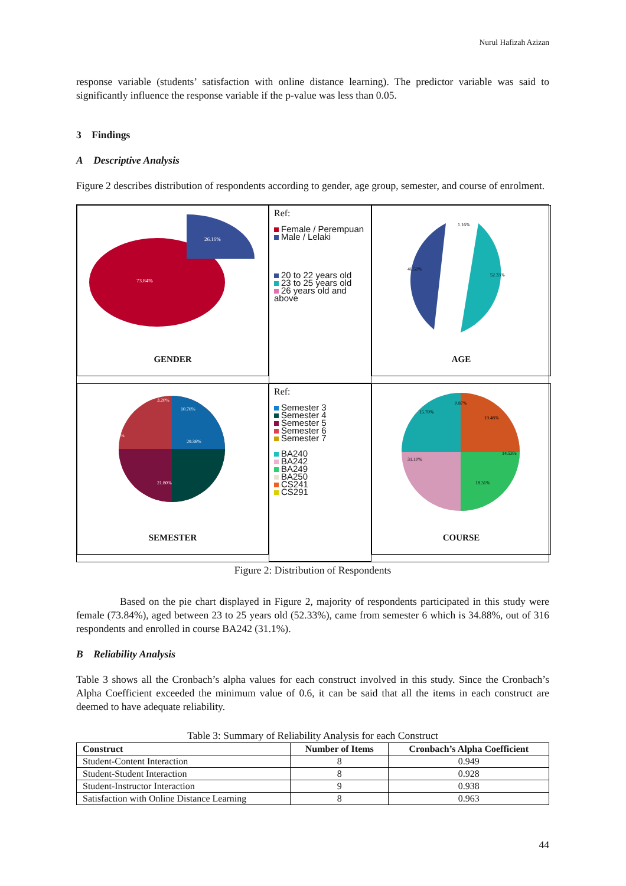Nurul Hafizah Azizan
response variable (students’ satisfaction with online distance learning). The predictor variable was said to significantly influence the response variable if the p-value was less than 0.05.
3 Findings
A Descriptive Analysis
Figure 2 describes distribution of respondents according to gender, age group, semester, and course of enrolment.
73.84%
26.16%
GENDER
Ref:
Female / Perempuan
Male / Lelaki
20 to 22 years old
23 to 25 years old
26 years old and above
46.51%
52.33%
1.16%
AGE
34.88%
29.36%
21.80%
10.76%
3.20%
SEMESTER
Ref:
Semester 3
Semester 4
Semester 5
Semester 6
Semester 7
BA240
BA242
BA249
BA250
CS241
CS291
15.70%
31.10%
19.48%
14.53%
18.31%
0.87%
COURSE
Figure 2: Distribution of Respondents
Based on the pie chart displayed in Figure 2, majority of respondents participated in this study were female (73.84%), aged between 23 to 25 years old (52.33%), came from semester 6 which is 34.88%, out of 316 respondents and enrolled in course BA242 (31.1%).
B Reliability Analysis
Table 3 shows all the Cronbach’s alpha values for each construct involved in this study. Since the Cronbach’s Alpha Coefficient exceeded the minimum value of 0.6, it can be said that all the items in each construct are deemed to have adequate reliability.
Table 3: Summary of Reliability Analysis for each Construct
| Construct | Number of Items | Cronbach’s Alpha Coefficient |
| --- | --- | --- |
| Student-Content Interaction | 8 | 0.949 |
| Student-Student Interaction | 8 | 0.928 |
| Student-Instructor Interaction | 9 | 0.938 |
| Satisfaction with Online Distance Learning | 8 | 0.963 |
44